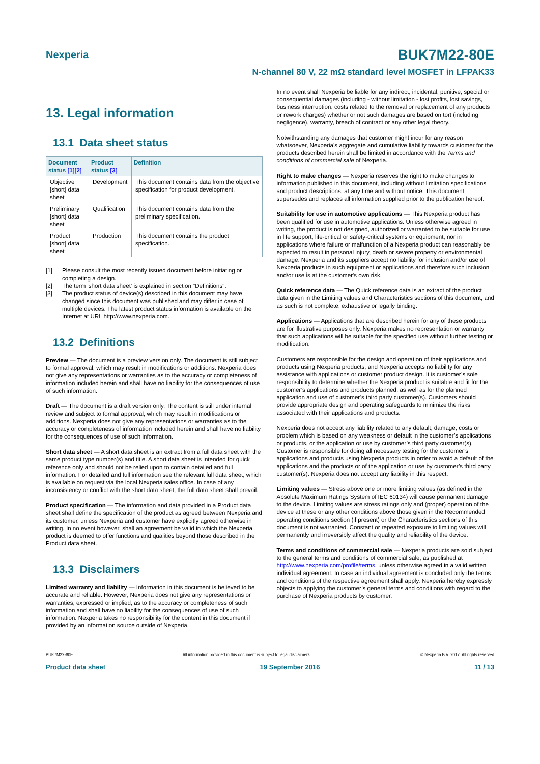Nexperia BUK7M22-80E
N-channel 80 V, 22 mΩ standard level MOSFET in LFPAK33
13. Legal information
13.1 Data sheet status
| Document status [1] [2] | Product status [3] | Definition |
| --- | --- | --- |
| Objective [short] data sheet | Development | This document contains data from the objective specification for product development. |
| Preliminary [short] data sheet | Qualification | This document contains data from the preliminary specification. |
| Product [short] data sheet | Production | This document contains the product specification. |
[1] Please consult the most recently issued document before initiating or completing a design.
[2] The term 'short data sheet' is explained in section "Definitions".
[3] The product status of device(s) described in this document may have changed since this document was published and may differ in case of multiple devices. The latest product status information is available on the Internet at URL http://www.nexperia.com.
13.2 Definitions
Preview — The document is a preview version only. The document is still subject to formal approval, which may result in modifications or additions. Nexperia does not give any representations or warranties as to the accuracy or completeness of information included herein and shall have no liability for the consequences of use of such information.
Draft — The document is a draft version only. The content is still under internal review and subject to formal approval, which may result in modifications or additions. Nexperia does not give any representations or warranties as to the accuracy or completeness of information included herein and shall have no liability for the consequences of use of such information.
Short data sheet — A short data sheet is an extract from a full data sheet with the same product type number(s) and title. A short data sheet is intended for quick reference only and should not be relied upon to contain detailed and full information. For detailed and full information see the relevant full data sheet, which is available on request via the local Nexperia sales office. In case of any inconsistency or conflict with the short data sheet, the full data sheet shall prevail.
Product specification — The information and data provided in a Product data sheet shall define the specification of the product as agreed between Nexperia and its customer, unless Nexperia and customer have explicitly agreed otherwise in writing. In no event however, shall an agreement be valid in which the Nexperia product is deemed to offer functions and qualities beyond those described in the Product data sheet.
13.3 Disclaimers
Limited warranty and liability — Information in this document is believed to be accurate and reliable. However, Nexperia does not give any representations or warranties, expressed or implied, as to the accuracy or completeness of such information and shall have no liability for the consequences of use of such information. Nexperia takes no responsibility for the content in this document if provided by an information source outside of Nexperia.
In no event shall Nexperia be liable for any indirect, incidental, punitive, special or consequential damages (including - without limitation - lost profits, lost savings, business interruption, costs related to the removal or replacement of any products or rework charges) whether or not such damages are based on tort (including negligence), warranty, breach of contract or any other legal theory.
Notwithstanding any damages that customer might incur for any reason whatsoever, Nexperia’s aggregate and cumulative liability towards customer for the products described herein shall be limited in accordance with the Terms and conditions of commercial sale of Nexperia.
Right to make changes — Nexperia reserves the right to make changes to information published in this document, including without limitation specifications and product descriptions, at any time and without notice. This document supersedes and replaces all information supplied prior to the publication hereof.
Suitability for use in automotive applications — This Nexperia product has been qualified for use in automotive applications. Unless otherwise agreed in writing, the product is not designed, authorized or warranted to be suitable for use in life support, life-critical or safety-critical systems or equipment, nor in applications where failure or malfunction of a Nexperia product can reasonably be expected to result in personal injury, death or severe property or environmental damage. Nexperia and its suppliers accept no liability for inclusion and/or use of Nexperia products in such equipment or applications and therefore such inclusion and/or use is at the customer's own risk.
Quick reference data — The Quick reference data is an extract of the product data given in the Limiting values and Characteristics sections of this document, and as such is not complete, exhaustive or legally binding.
Applications — Applications that are described herein for any of these products are for illustrative purposes only. Nexperia makes no representation or warranty that such applications will be suitable for the specified use without further testing or modification.
Customers are responsible for the design and operation of their applications and products using Nexperia products, and Nexperia accepts no liability for any assistance with applications or customer product design. It is customer’s sole responsibility to determine whether the Nexperia product is suitable and fit for the customer’s applications and products planned, as well as for the planned application and use of customer’s third party customer(s). Customers should provide appropriate design and operating safeguards to minimize the risks associated with their applications and products.
Nexperia does not accept any liability related to any default, damage, costs or problem which is based on any weakness or default in the customer’s applications or products, or the application or use by customer’s third party customer(s). Customer is responsible for doing all necessary testing for the customer’s applications and products using Nexperia products in order to avoid a default of the applications and the products or of the application or use by customer’s third party customer(s). Nexperia does not accept any liability in this respect.
Limiting values — Stress above one or more limiting values (as defined in the Absolute Maximum Ratings System of IEC 60134) will cause permanent damage to the device. Limiting values are stress ratings only and (proper) operation of the device at these or any other conditions above those given in the Recommended operating conditions section (if present) or the Characteristics sections of this document is not warranted. Constant or repeated exposure to limiting values will permanently and irreversibly affect the quality and reliability of the device.
Terms and conditions of commercial sale — Nexperia products are sold subject to the general terms and conditions of commercial sale, as published at http://www.nexperia.com/profile/terms, unless otherwise agreed in a valid written individual agreement. In case an individual agreement is concluded only the terms and conditions of the respective agreement shall apply. Nexperia hereby expressly objects to applying the customer’s general terms and conditions with regard to the purchase of Nexperia products by customer.
BUK7M22-80E All information provided in this document is subject to legal disclaimers. © Nexperia B.V. 2017. All rights reserved
Product data sheet 19 September 2016 11 / 13